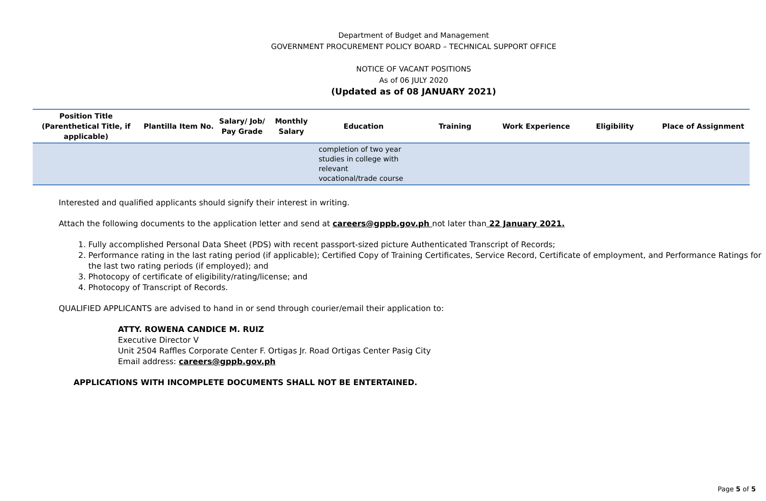Department of Budget and Management
GOVERNMENT PROCUREMENT POLICY BOARD – TECHNICAL SUPPORT OFFICE
NOTICE OF VACANT POSITIONS
As of 06 JULY 2020
(Updated as of 08 JANUARY 2021)
| Position Title (Parenthetical Title, if applicable) | Plantilla Item No. | Salary/ Job/ Pay Grade | Monthly Salary | Education | Training | Work Experience | Eligibility | Place of Assignment |
| --- | --- | --- | --- | --- | --- | --- | --- | --- |
| | | | | completion of two year studies in college with relevant vocational/trade course | | | | |
Interested and qualified applicants should signify their interest in writing.
Attach the following documents to the application letter and send at careers@gppb.gov.ph not later than 22 January 2021.
1. Fully accomplished Personal Data Sheet (PDS) with recent passport-sized picture Authenticated Transcript of Records;
2. Performance rating in the last rating period (if applicable); Certified Copy of Training Certificates, Service Record, Certificate of employment, and Performance Ratings for the last two rating periods (if employed); and
3. Photocopy of certificate of eligibility/rating/license; and
4. Photocopy of Transcript of Records.
QUALIFIED APPLICANTS are advised to hand in or send through courier/email their application to:
ATTY. ROWENA CANDICE M. RUIZ
Executive Director V
Unit 2504 Raffles Corporate Center F. Ortigas Jr. Road Ortigas Center Pasig City
Email address: careers@gppb.gov.ph
APPLICATIONS WITH INCOMPLETE DOCUMENTS SHALL NOT BE ENTERTAINED.
Page 5 of 5